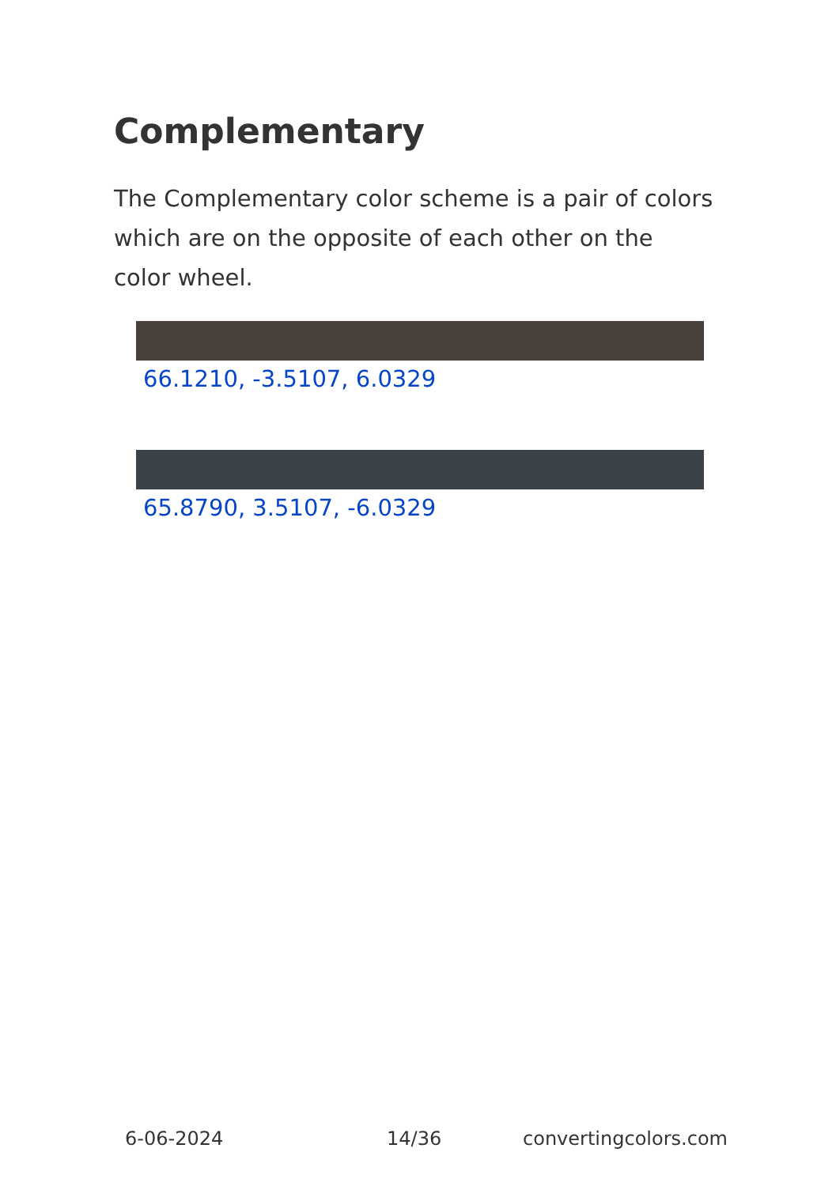Complementary
The Complementary color scheme is a pair of colors which are on the opposite of each other on the color wheel.
66.1210, -3.5107, 6.0329
65.8790, 3.5107, -6.0329
6-06-2024 14/36 convertingcolors.com